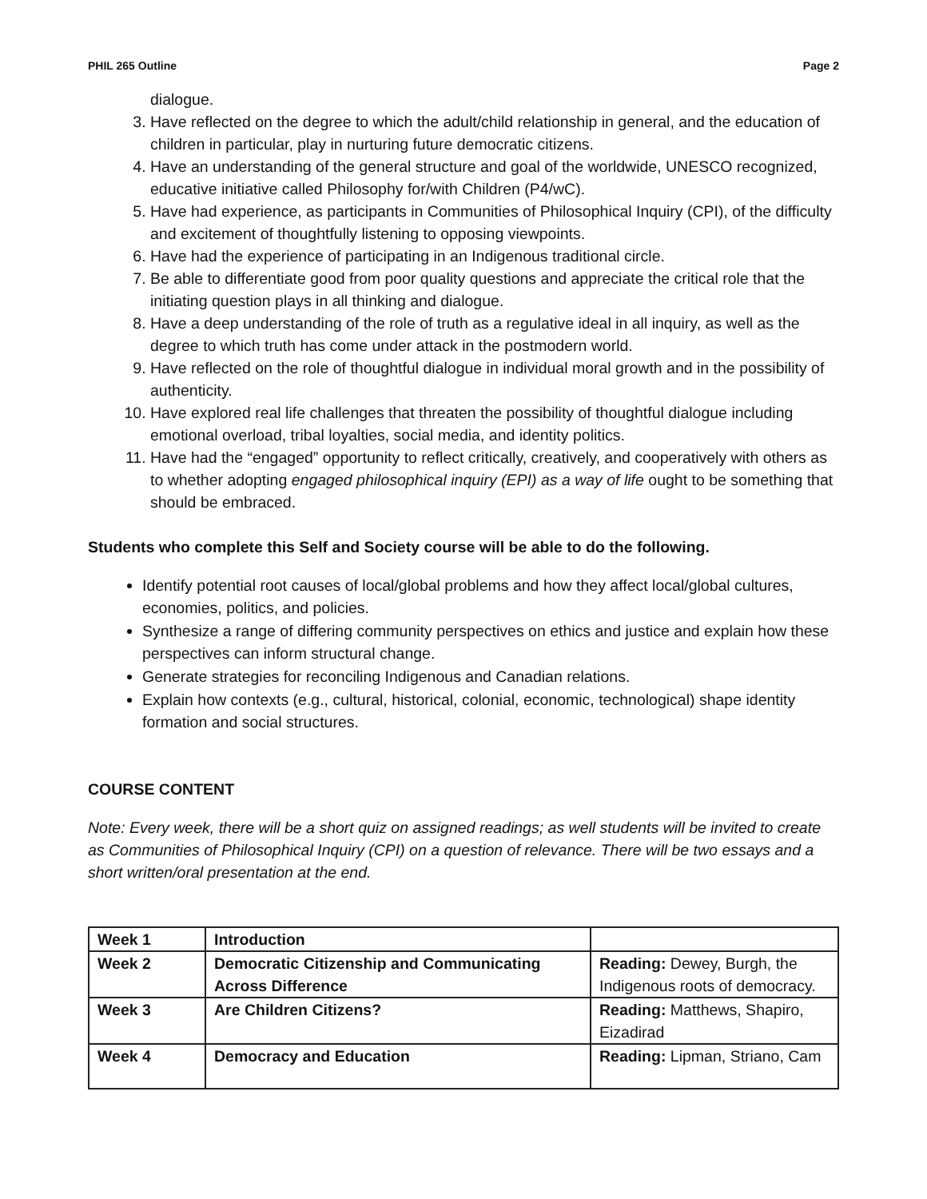PHIL 265 Outline Page 2
dialogue.
3. Have reflected on the degree to which the adult/child relationship in general, and the education of children in particular, play in nurturing future democratic citizens.
4. Have an understanding of the general structure and goal of the worldwide, UNESCO recognized, educative initiative called Philosophy for/with Children (P4/wC).
5. Have had experience, as participants in Communities of Philosophical Inquiry (CPI), of the difficulty and excitement of thoughtfully listening to opposing viewpoints.
6. Have had the experience of participating in an Indigenous traditional circle.
7. Be able to differentiate good from poor quality questions and appreciate the critical role that the initiating question plays in all thinking and dialogue.
8. Have a deep understanding of the role of truth as a regulative ideal in all inquiry, as well as the degree to which truth has come under attack in the postmodern world.
9. Have reflected on the role of thoughtful dialogue in individual moral growth and in the possibility of authenticity.
10. Have explored real life challenges that threaten the possibility of thoughtful dialogue including emotional overload, tribal loyalties, social media, and identity politics.
11. Have had the “engaged” opportunity to reflect critically, creatively, and cooperatively with others as to whether adopting engaged philosophical inquiry (EPI) as a way of life ought to be something that should be embraced.
Students who complete this Self and Society course will be able to do the following.
Identify potential root causes of local/global problems and how they affect local/global cultures, economies, politics, and policies.
Synthesize a range of differing community perspectives on ethics and justice and explain how these perspectives can inform structural change.
Generate strategies for reconciling Indigenous and Canadian relations.
Explain how contexts (e.g., cultural, historical, colonial, economic, technological) shape identity formation and social structures.
COURSE CONTENT
Note: Every week, there will be a short quiz on assigned readings; as well students will be invited to create as Communities of Philosophical Inquiry (CPI) on a question of relevance. There will be two essays and a short written/oral presentation at the end.
| Week 1 | Introduction | |
| Week 2 | Democratic Citizenship and Communicating Across Difference | Reading: Dewey, Burgh, the Indigenous roots of democracy. |
| Week 3 | Are Children Citizens? | Reading: Matthews, Shapiro, Eizadirad |
| Week 4 | Democracy and Education | Reading: Lipman, Striano, Cam |